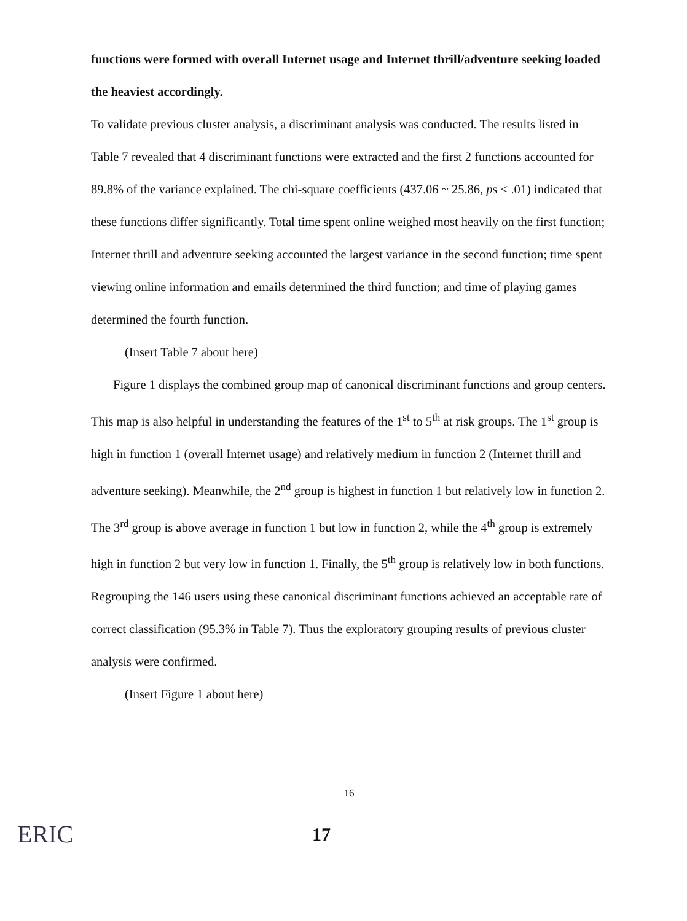functions were formed with overall Internet usage and Internet thrill/adventure seeking loaded the heaviest accordingly.
To validate previous cluster analysis, a discriminant analysis was conducted. The results listed in Table 7 revealed that 4 discriminant functions were extracted and the first 2 functions accounted for 89.8% of the variance explained. The chi-square coefficients (437.06 ~ 25.86, ps < .01) indicated that these functions differ significantly. Total time spent online weighed most heavily on the first function; Internet thrill and adventure seeking accounted the largest variance in the second function; time spent viewing online information and emails determined the third function; and time of playing games determined the fourth function.
(Insert Table 7 about here)
Figure 1 displays the combined group map of canonical discriminant functions and group centers. This map is also helpful in understanding the features of the 1<sup>st</sup> to 5<sup>th</sup> at risk groups. The 1<sup>st</sup> group is high in function 1 (overall Internet usage) and relatively medium in function 2 (Internet thrill and adventure seeking). Meanwhile, the 2<sup>nd</sup> group is highest in function 1 but relatively low in function 2. The 3<sup>rd</sup> group is above average in function 1 but low in function 2, while the 4<sup>th</sup> group is extremely high in function 2 but very low in function 1. Finally, the 5<sup>th</sup> group is relatively low in both functions. Regrouping the 146 users using these canonical discriminant functions achieved an acceptable rate of correct classification (95.3% in Table 7). Thus the exploratory grouping results of previous cluster analysis were confirmed.
(Insert Figure 1 about here)
16
ERIC 17